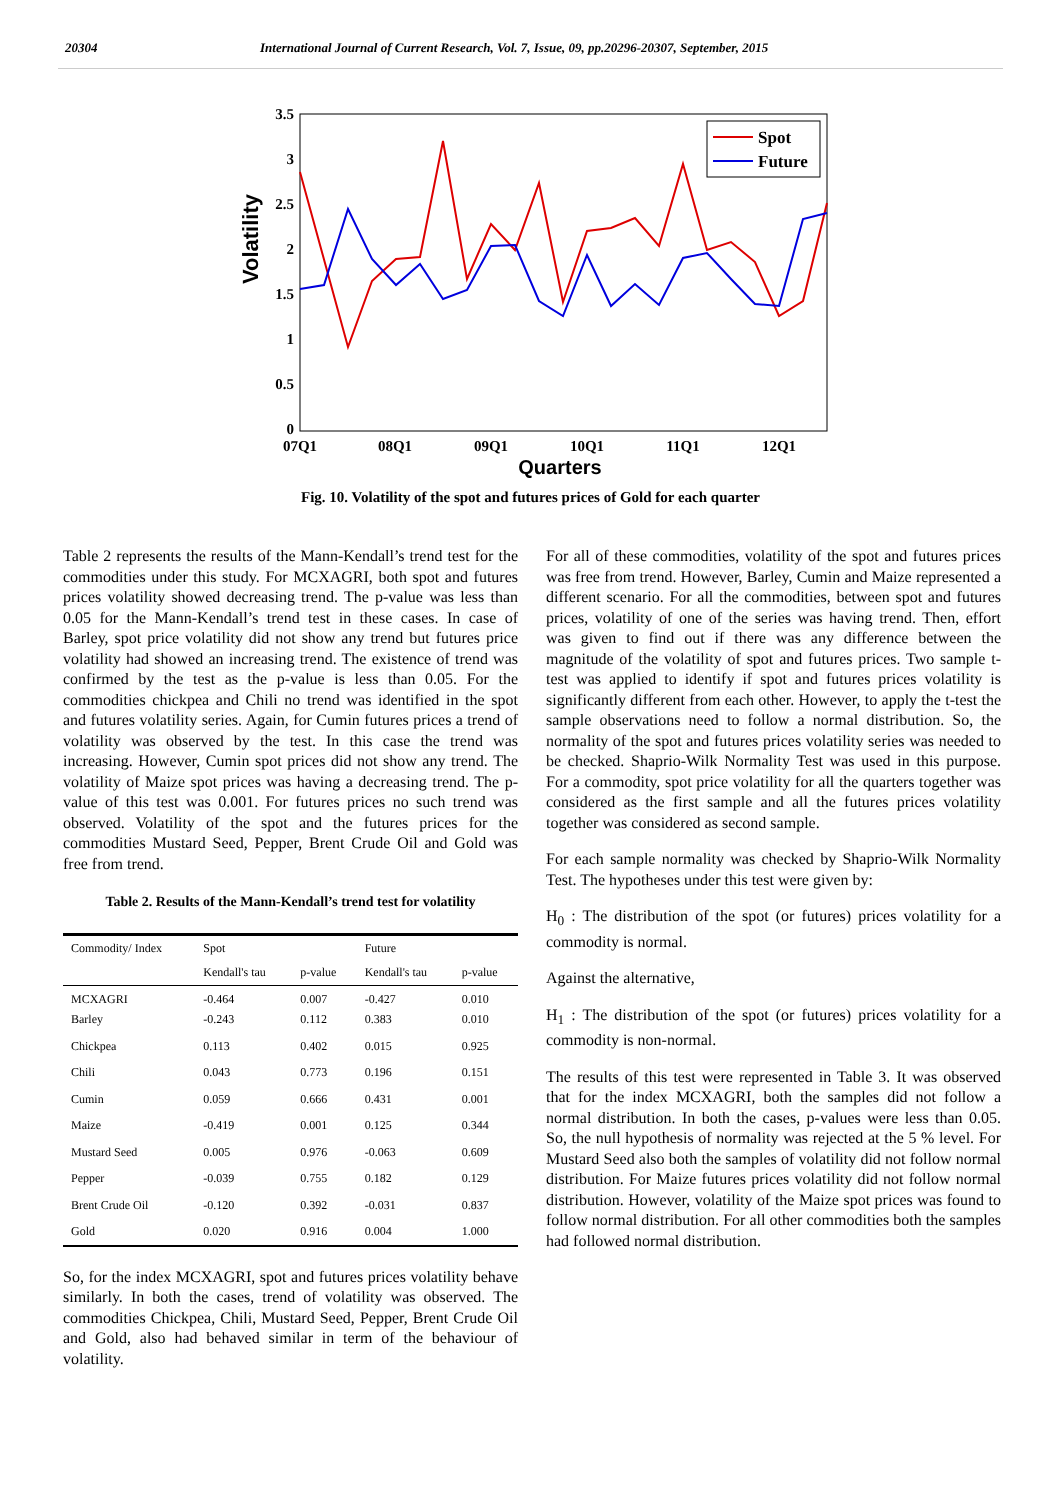20304 International Journal of Current Research, Vol. 7, Issue, 09, pp.20296-20307, September, 2015
Volatility
3.5
3
2.5
2
1.5
1
0.5
0
07Q1
08Q1
09Q1
10Q1
11Q1
12Q1
Quarters
Spot
Future
Fig. 10. Volatility of the spot and futures prices of Gold for each quarter
Table 2 represents the results of the Mann-Kendall’s trend test for the commodities under this study. For MCXAGRI, both spot and futures prices volatility showed decreasing trend. The p-value was less than 0.05 for the Mann-Kendall’s trend test in these cases. In case of Barley, spot price volatility did not show any trend but futures price volatility had showed an increasing trend. The existence of trend was confirmed by the test as the p-value is less than 0.05. For the commodities chickpea and Chili no trend was identified in the spot and futures volatility series. Again, for Cumin futures prices a trend of volatility was observed by the test. In this case the trend was increasing. However, Cumin spot prices did not show any trend. The volatility of Maize spot prices was having a decreasing trend. The p-value of this test was 0.001. For futures prices no such trend was observed. Volatility of the spot and the futures prices for the commodities Mustard Seed, Pepper, Brent Crude Oil and Gold was free from trend.
Table 2. Results of the Mann-Kendall’s trend test for volatility
| Commodity/ Index | Spot | | Future | |
| --- | --- | --- | --- | --- |
| | Kendall's tau | p-value | Kendall's tau | p-value |
| MCXAGRI Barley | -0.464 -0.243 | 0.007 0.112 | -0.427 0.383 | 0.010 0.010 |
| Chickpea | 0.113 | 0.402 | 0.015 | 0.925 |
| Chili | 0.043 | 0.773 | 0.196 | 0.151 |
| Cumin | 0.059 | 0.666 | 0.431 | 0.001 |
| Maize | -0.419 | 0.001 | 0.125 | 0.344 |
| Mustard Seed | 0.005 | 0.976 | -0.063 | 0.609 |
| Pepper | -0.039 | 0.755 | 0.182 | 0.129 |
| Brent Crude Oil | -0.120 | 0.392 | -0.031 | 0.837 |
| Gold | 0.020 | 0.916 | 0.004 | 1.000 |
So, for the index MCXAGRI, spot and futures prices volatility behave similarly. In both the cases, trend of volatility was observed. The commodities Chickpea, Chili, Mustard Seed, Pepper, Brent Crude Oil and Gold, also had behaved similar in term of the behaviour of volatility.
For all of these commodities, volatility of the spot and futures prices was free from trend. However, Barley, Cumin and Maize represented a different scenario. For all the commodities, between spot and futures prices, volatility of one of the series was having trend. Then, effort was given to find out if there was any difference between the magnitude of the volatility of spot and futures prices. Two sample t-test was applied to identify if spot and futures prices volatility is significantly different from each other. However, to apply the t-test the sample observations need to follow a normal distribution. So, the normality of the spot and futures prices volatility series was needed to be checked. Shaprio-Wilk Normality Test was used in this purpose. For a commodity, spot price volatility for all the quarters together was considered as the first sample and all the futures prices volatility together was considered as second sample.
For each sample normality was checked by Shaprio-Wilk Normality Test. The hypotheses under this test were given by:
H<sub>0</sub> : The distribution of the spot (or futures) prices volatility for a commodity is normal.
Against the alternative,
H<sub>1</sub> : The distribution of the spot (or futures) prices volatility for a commodity is non-normal.
The results of this test were represented in Table 3. It was observed that for the index MCXAGRI, both the samples did not follow a normal distribution. In both the cases, p-values were less than 0.05. So, the null hypothesis of normality was rejected at the 5 % level. For Mustard Seed also both the samples of volatility did not follow normal distribution. For Maize futures prices volatility did not follow normal distribution. However, volatility of the Maize spot prices was found to follow normal distribution. For all other commodities both the samples had followed normal distribution.